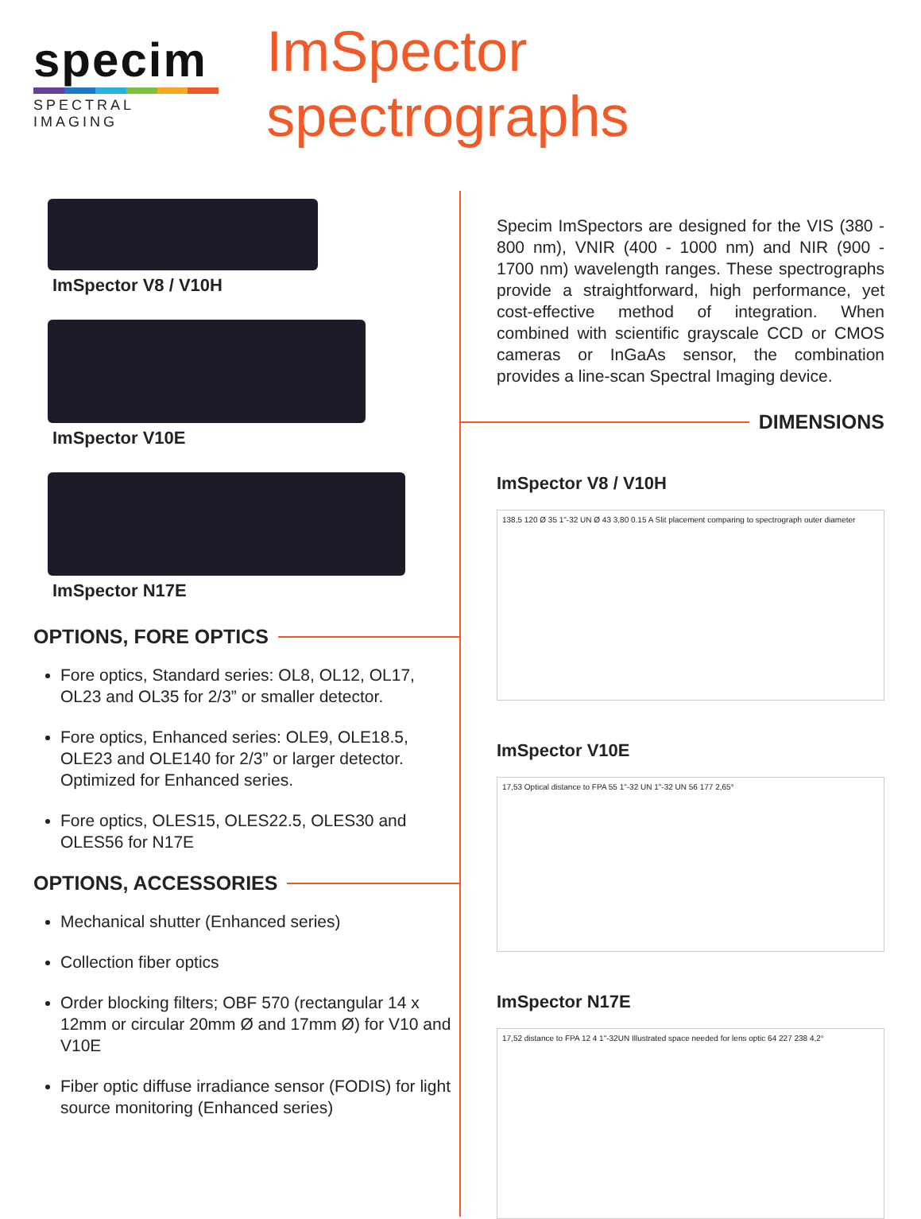specim
SPECTRAL IMAGING
ImSpector spectrographs
ImSpector V8 / V10H
ImSpector V10E
ImSpector N17E
OPTIONS, FORE OPTICS
Fore optics, Standard series: OL8, OL12, OL17, OL23 and OL35 for 2/3” or smaller detector.
Fore optics, Enhanced series: OLE9, OLE18.5, OLE23 and OLE140 for 2/3” or larger detector. Optimized for Enhanced series.
Fore optics, OLES15, OLES22.5, OLES30 and OLES56 for N17E
OPTIONS, ACCESSORIES
Mechanical shutter (Enhanced series)
Collection fiber optics
Order blocking filters; OBF 570 (rectangular 14 x 12mm or circular 20mm Ø and 17mm Ø) for V10 and V10E
Fiber optic diffuse irradiance sensor (FODIS) for light source monitoring (Enhanced series)
Specim ImSpectors are designed for the VIS (380 - 800 nm), VNIR (400 - 1000 nm) and NIR (900 - 1700 nm) wavelength ranges. These spectrographs provide a straightforward, high performance, yet cost-effective method of integration. When combined with scientific grayscale CCD or CMOS cameras or InGaAs sensor, the combination provides a line-scan Spectral Imaging device.
DIMENSIONS
ImSpector V8 / V10H
138,5 120 Ø 35 1"-32 UN Ø 43 3,80 0.15 A Slit placement comparing to spectrograph outer diameter
ImSpector V10E
17,53 Optical distance to FPA 55 1"-32 UN 1"-32 UN 56 177 2,65°
ImSpector N17E
17,52 distance to FPA 12 4 1"-32UN Illustrated space needed for lens optic 64 227 238 4,2°